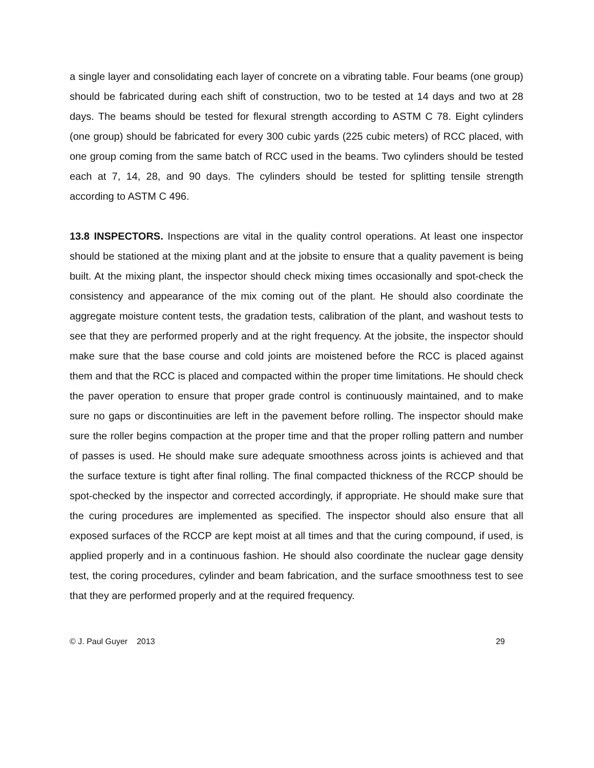a single layer and consolidating each layer of concrete on a vibrating table. Four beams (one group) should be fabricated during each shift of construction, two to be tested at 14 days and two at 28 days. The beams should be tested for flexural strength according to ASTM C 78. Eight cylinders (one group) should be fabricated for every 300 cubic yards (225 cubic meters) of RCC placed, with one group coming from the same batch of RCC used in the beams. Two cylinders should be tested each at 7, 14, 28, and 90 days. The cylinders should be tested for splitting tensile strength according to ASTM C 496.
13.8 INSPECTORS. Inspections are vital in the quality control operations. At least one inspector should be stationed at the mixing plant and at the jobsite to ensure that a quality pavement is being built. At the mixing plant, the inspector should check mixing times occasionally and spot-check the consistency and appearance of the mix coming out of the plant. He should also coordinate the aggregate moisture content tests, the gradation tests, calibration of the plant, and washout tests to see that they are performed properly and at the right frequency. At the jobsite, the inspector should make sure that the base course and cold joints are moistened before the RCC is placed against them and that the RCC is placed and compacted within the proper time limitations. He should check the paver operation to ensure that proper grade control is continuously maintained, and to make sure no gaps or discontinuities are left in the pavement before rolling. The inspector should make sure the roller begins compaction at the proper time and that the proper rolling pattern and number of passes is used. He should make sure adequate smoothness across joints is achieved and that the surface texture is tight after final rolling. The final compacted thickness of the RCCP should be spot-checked by the inspector and corrected accordingly, if appropriate. He should make sure that the curing procedures are implemented as specified. The inspector should also ensure that all exposed surfaces of the RCCP are kept moist at all times and that the curing compound, if used, is applied properly and in a continuous fashion. He should also coordinate the nuclear gage density test, the coring procedures, cylinder and beam fabrication, and the surface smoothness test to see that they are performed properly and at the required frequency.
© J. Paul Guyer 2013 29